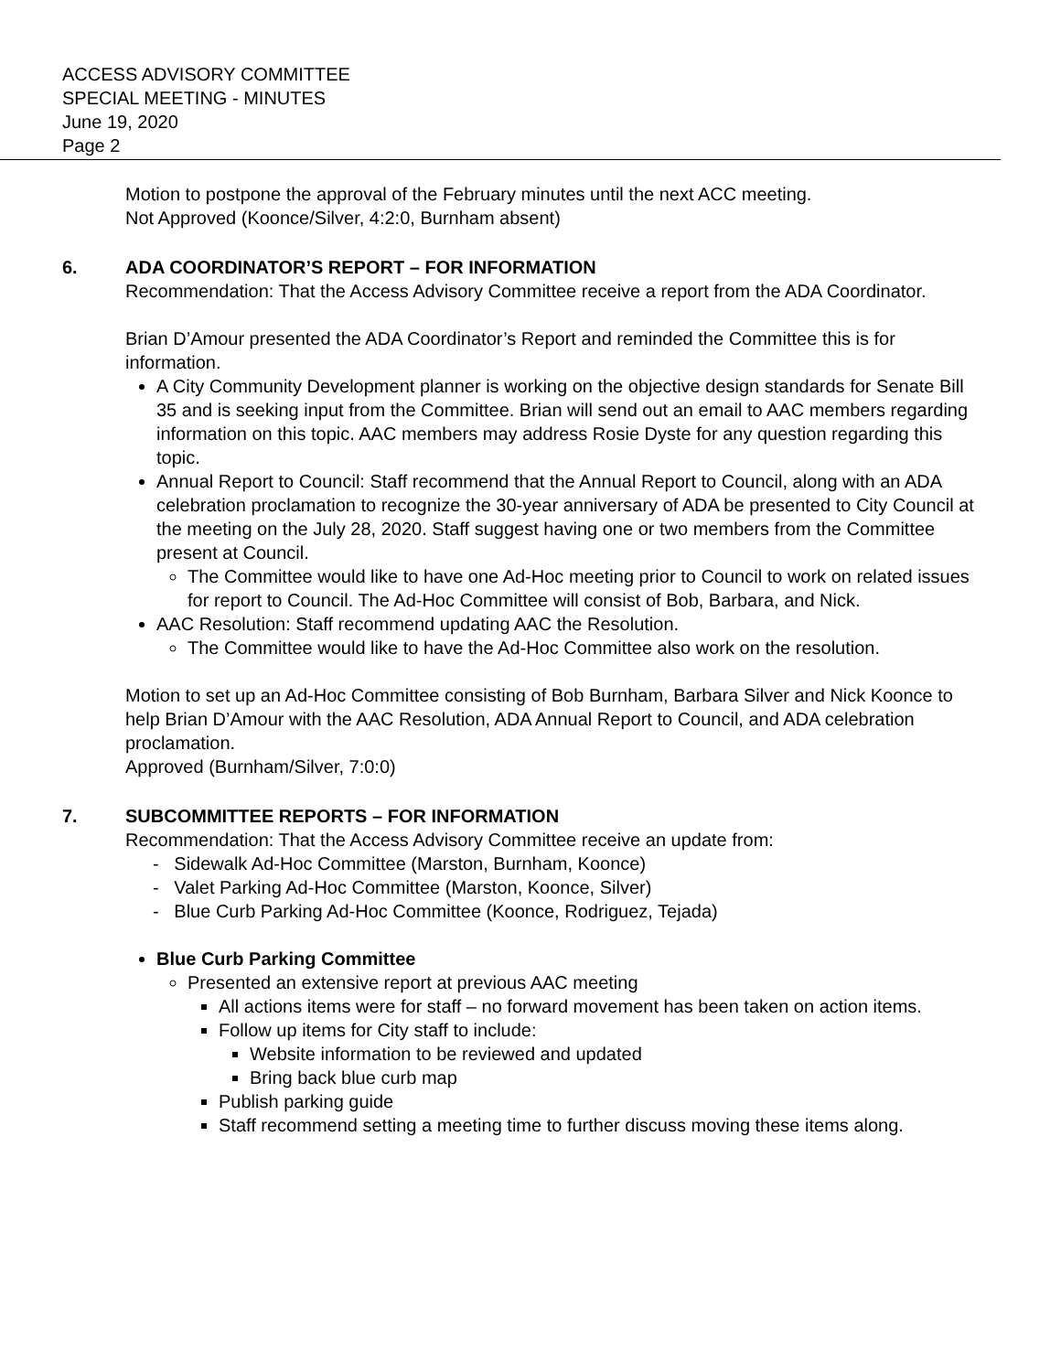ACCESS ADVISORY COMMITTEE
SPECIAL MEETING - MINUTES
June 19, 2020
Page 2
Motion to postpone the approval of the February minutes until the next ACC meeting.
Not Approved (Koonce/Silver, 4:2:0, Burnham absent)
6. ADA COORDINATOR’S REPORT – FOR INFORMATION
Recommendation: That the Access Advisory Committee receive a report from the ADA Coordinator.
Brian D’Amour presented the ADA Coordinator’s Report and reminded the Committee this is for information.
A City Community Development planner is working on the objective design standards for Senate Bill 35 and is seeking input from the Committee. Brian will send out an email to AAC members regarding information on this topic. AAC members may address Rosie Dyste for any question regarding this topic.
Annual Report to Council: Staff recommend that the Annual Report to Council, along with an ADA celebration proclamation to recognize the 30-year anniversary of ADA be presented to City Council at the meeting on the July 28, 2020. Staff suggest having one or two members from the Committee present at Council.
The Committee would like to have one Ad-Hoc meeting prior to Council to work on related issues for report to Council. The Ad-Hoc Committee will consist of Bob, Barbara, and Nick.
AAC Resolution: Staff recommend updating AAC the Resolution.
The Committee would like to have the Ad-Hoc Committee also work on the resolution.
Motion to set up an Ad-Hoc Committee consisting of Bob Burnham, Barbara Silver and Nick Koonce to help Brian D’Amour with the AAC Resolution, ADA Annual Report to Council, and ADA celebration proclamation.
Approved (Burnham/Silver, 7:0:0)
7. SUBCOMMITTEE REPORTS – FOR INFORMATION
Recommendation: That the Access Advisory Committee receive an update from:
- Sidewalk Ad-Hoc Committee (Marston, Burnham, Koonce)
- Valet Parking Ad-Hoc Committee (Marston, Koonce, Silver)
- Blue Curb Parking Ad-Hoc Committee (Koonce, Rodriguez, Tejada)
Blue Curb Parking Committee
Presented an extensive report at previous AAC meeting
All actions items were for staff – no forward movement has been taken on action items.
Follow up items for City staff to include:
Website information to be reviewed and updated
Bring back blue curb map
Publish parking guide
Staff recommend setting a meeting time to further discuss moving these items along.